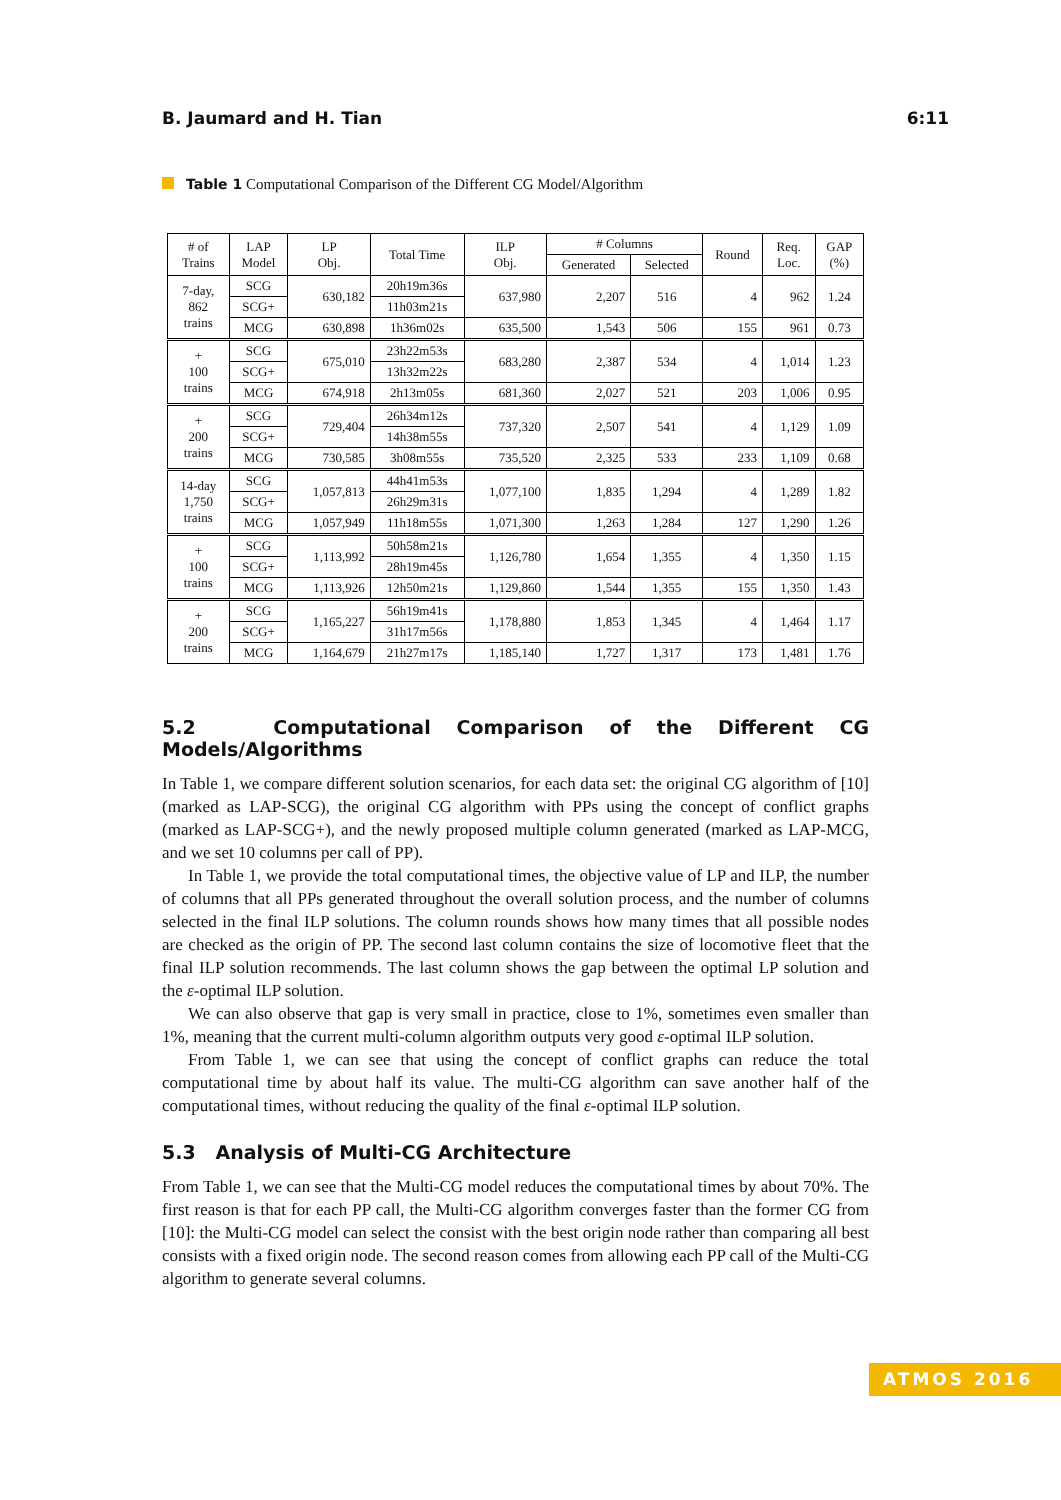B. Jaumard and H. Tian 6:11
Table 1 Computational Comparison of the Different CG Model/Algorithm
| # of Trains | LAP Model | LP Obj. | Total Time | ILP Obj. | # Columns | | Round | Req. Loc. | GAP (%) |
| --- | --- | --- | --- | --- | --- | --- | --- | --- | --- |
| | | | | | Generated | Selected | | | |
| 7-day, 862 trains | SCG | 630,182 | 20h19m36s | 637,980 | 2,207 | 516 | 4 | 962 | 1.24 |
| | SCG+ | | 11h03m21s | | | | | | |
| | MCG | 630,898 | 1h36m02s | 635,500 | 1,543 | 506 | 155 | 961 | 0.73 |
| + 100 trains | SCG | 675,010 | 23h22m53s | 683,280 | 2,387 | 534 | 4 | 1,014 | 1.23 |
| | SCG+ | | 13h32m22s | | | | | | |
| | MCG | 674,918 | 2h13m05s | 681,360 | 2,027 | 521 | 203 | 1,006 | 0.95 |
| + 200 trains | SCG | 729,404 | 26h34m12s | 737,320 | 2,507 | 541 | 4 | 1,129 | 1.09 |
| | SCG+ | | 14h38m55s | | | | | | |
| | MCG | 730,585 | 3h08m55s | 735,520 | 2,325 | 533 | 233 | 1,109 | 0.68 |
| 14-day 1,750 trains | SCG | 1,057,813 | 44h41m53s | 1,077,100 | 1,835 | 1,294 | 4 | 1,289 | 1.82 |
| | SCG+ | | 26h29m31s | | | | | | |
| | MCG | 1,057,949 | 11h18m55s | 1,071,300 | 1,263 | 1,284 | 127 | 1,290 | 1.26 |
| + 100 trains | SCG | 1,113,992 | 50h58m21s | 1,126,780 | 1,654 | 1,355 | 4 | 1,350 | 1.15 |
| | SCG+ | | 28h19m45s | | | | | | |
| | MCG | 1,113,926 | 12h50m21s | 1,129,860 | 1,544 | 1,355 | 155 | 1,350 | 1.43 |
| + 200 trains | SCG | 1,165,227 | 56h19m41s | 1,178,880 | 1,853 | 1,345 | 4 | 1,464 | 1.17 |
| | SCG+ | | 31h17m56s | | | | | | |
| | MCG | 1,164,679 | 21h27m17s | 1,185,140 | 1,727 | 1,317 | 173 | 1,481 | 1.76 |
5.2 Computational Comparison of the Different CG Models/Algorithms
In Table 1, we compare different solution scenarios, for each data set: the original CG algorithm of [10] (marked as LAP-SCG), the original CG algorithm with PPs using the concept of conflict graphs (marked as LAP-SCG+), and the newly proposed multiple column generated (marked as LAP-MCG, and we set 10 columns per call of PP).
In Table 1, we provide the total computational times, the objective value of LP and ILP, the number of columns that all PPs generated throughout the overall solution process, and the number of columns selected in the final ILP solutions. The column rounds shows how many times that all possible nodes are checked as the origin of PP. The second last column contains the size of locomotive fleet that the final ILP solution recommends. The last column shows the gap between the optimal LP solution and the ε-optimal ILP solution.
We can also observe that gap is very small in practice, close to 1%, sometimes even smaller than 1%, meaning that the current multi-column algorithm outputs very good ε-optimal ILP solution.
From Table 1, we can see that using the concept of conflict graphs can reduce the total computational time by about half its value. The multi-CG algorithm can save another half of the computational times, without reducing the quality of the final ε-optimal ILP solution.
5.3 Analysis of Multi-CG Architecture
From Table 1, we can see that the Multi-CG model reduces the computational times by about 70%. The first reason is that for each PP call, the Multi-CG algorithm converges faster than the former CG from [10]: the Multi-CG model can select the consist with the best origin node rather than comparing all best consists with a fixed origin node. The second reason comes from allowing each PP call of the Multi-CG algorithm to generate several columns.
ATMOS 2016